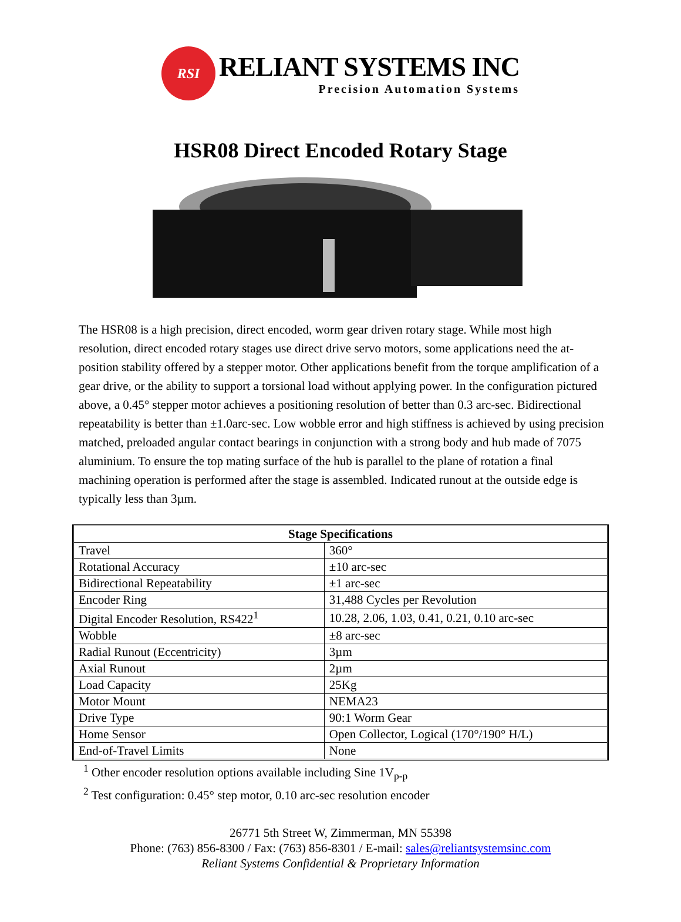RSI
RELIANT SYSTEMS INC
Precision Automation Systems
HSR08 Direct Encoded Rotary Stage
The HSR08 is a high precision, direct encoded, worm gear driven rotary stage. While most high resolution, direct encoded rotary stages use direct drive servo motors, some applications need the at-position stability offered by a stepper motor. Other applications benefit from the torque amplification of a gear drive, or the ability to support a torsional load without applying power. In the configuration pictured above, a 0.45° stepper motor achieves a positioning resolution of better than 0.3 arc-sec. Bidirectional repeatability is better than ±1.0arc-sec. Low wobble error and high stiffness is achieved by using precision matched, preloaded angular contact bearings in conjunction with a strong body and hub made of 7075 aluminium. To ensure the top mating surface of the hub is parallel to the plane of rotation a final machining operation is performed after the stage is assembled. Indicated runout at the outside edge is typically less than 3µm.
| Stage Specifications | |
| --- | --- |
| Travel | 360° |
| Rotational Accuracy | ±10 arc-sec |
| Bidirectional Repeatability | ±1 arc-sec |
| Encoder Ring | 31,488 Cycles per Revolution |
| Digital Encoder Resolution, RS422<sup>1</sup> | 10.28, 2.06, 1.03, 0.41, 0.21, 0.10 arc-sec |
| Wobble | ±8 arc-sec |
| Radial Runout (Eccentricity) | 3µm |
| Axial Runout | 2µm |
| Load Capacity | 25Kg |
| Motor Mount | NEMA23 |
| Drive Type | 90:1 Worm Gear |
| Home Sensor | Open Collector, Logical (170°/190° H/L) |
| End-of-Travel Limits | None |
<sup>1</sup> Other encoder resolution options available including Sine 1V<sub>p-p</sub>
<sup>2</sup> Test configuration: 0.45° step motor, 0.10 arc-sec resolution encoder
26771 5th Street W, Zimmerman, MN 55398
Phone: (763) 856-8300 / Fax: (763) 856-8301 / E-mail: sales@reliantsystemsinc.com
Reliant Systems Confidential & Proprietary Information